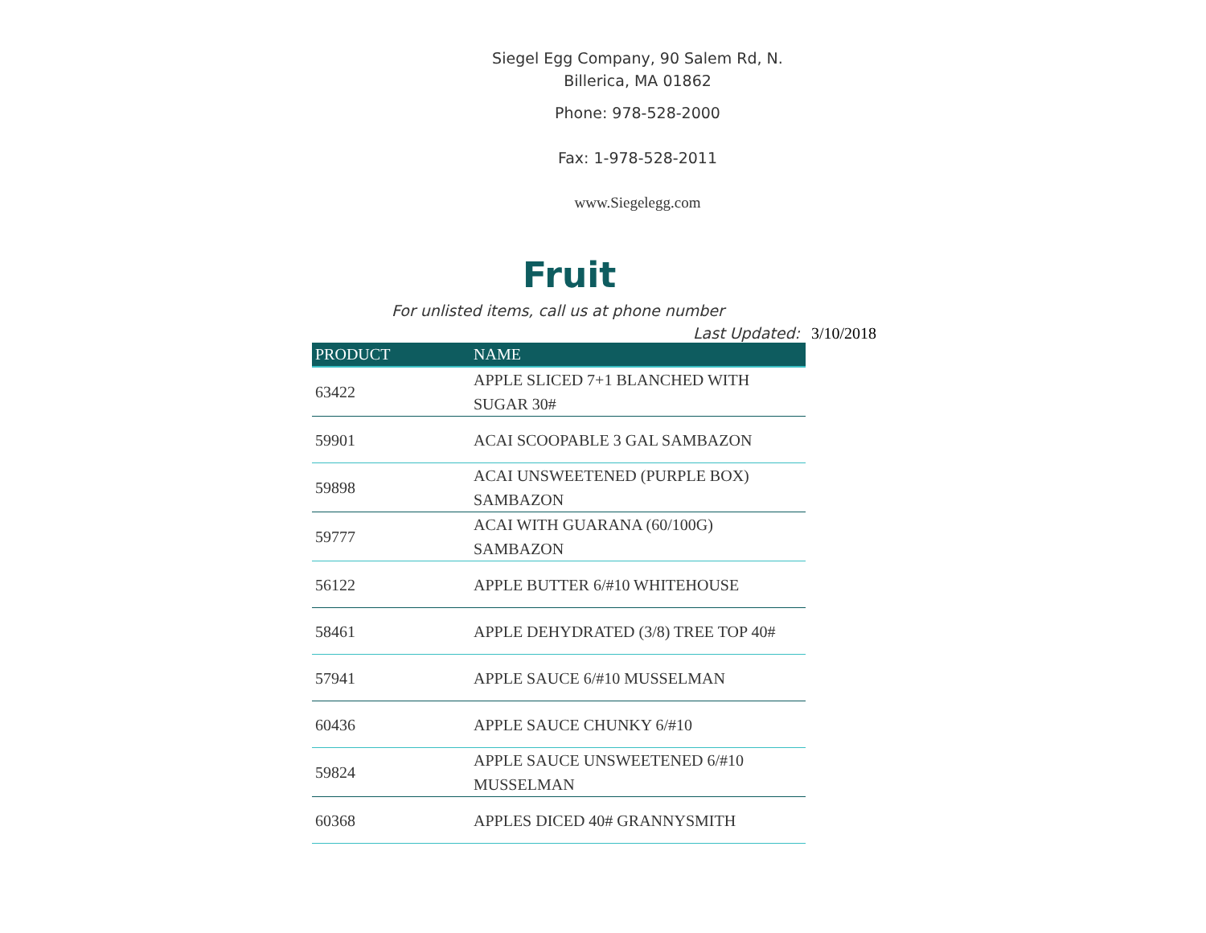Siegel Egg Company, 90 Salem Rd, N.
Billerica, MA 01862
Phone: 978-528-2000
Fax: 1-978-528-2011
www.Siegelegg.com
Fruit
For unlisted items, call us at phone number
Last Updated: 3/10/2018
| PRODUCT | NAME |
| --- | --- |
| 63422 | APPLE SLICED 7+1 BLANCHED WITH SUGAR 30# |
| 59901 | ACAI SCOOPABLE 3 GAL SAMBAZON |
| 59898 | ACAI UNSWEETENED (PURPLE BOX) SAMBAZON |
| 59777 | ACAI WITH GUARANA (60/100G) SAMBAZON |
| 56122 | APPLE BUTTER 6/#10 WHITEHOUSE |
| 58461 | APPLE DEHYDRATED (3/8) TREE TOP 40# |
| 57941 | APPLE SAUCE 6/#10 MUSSELMAN |
| 60436 | APPLE SAUCE CHUNKY 6/#10 |
| 59824 | APPLE SAUCE UNSWEETENED 6/#10 MUSSELMAN |
| 60368 | APPLES DICED 40# GRANNYSMITH |